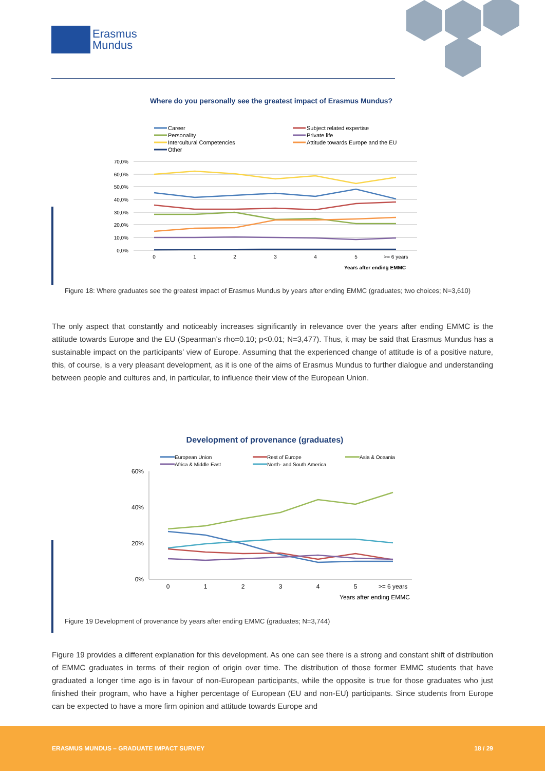Erasmus
Mundus
Where do you personally see the greatest impact of Erasmus Mundus?
Career
Personality
Intercultural Competencies
Other
Subject related expertise
Private life
Attitude towards Europe and the EU
70,0%
60,0%
50,0%
40,0%
30,0%
20,0%
10,0%
0,0%
0
1
2
3
4
5
>= 6 years
Years after ending EMMC
Figure 18: Where graduates see the greatest impact of Erasmus Mundus by years after ending EMMC (graduates; two choices; N=3,610)
The only aspect that constantly and noticeably increases significantly in relevance over the years after ending EMMC is the attitude towards Europe and the EU (Spearman’s rho=0.10; p<0.01; N=3,477). Thus, it may be said that Erasmus Mundus has a sustainable impact on the participants’ view of Europe. Assuming that the experienced change of attitude is of a positive nature, this, of course, is a very pleasant development, as it is one of the aims of Erasmus Mundus to further dialogue and understanding between people and cultures and, in particular, to influence their view of the European Union.
Development of provenance (graduates)
European Union
Africa & Middle East
Rest of Europe
North- and South America
Asia & Oceania
60%
40%
20%
0%
0
1
2
3
4
5
>= 6 years
Years after ending EMMC
Figure 19 Development of provenance by years after ending EMMC (graduates; N=3,744)
Figure 19 provides a different explanation for this development. As one can see there is a strong and constant shift of distribution of EMMC graduates in terms of their region of origin over time. The distribution of those former EMMC students that have graduated a longer time ago is in favour of non-European participants, while the opposite is true for those graduates who just finished their program, who have a higher percentage of European (EU and non-EU) participants. Since students from Europe can be expected to have a more firm opinion and attitude towards Europe and
ERASMUS MUNDUS – GRADUATE IMPACT SURVEY 18 / 29